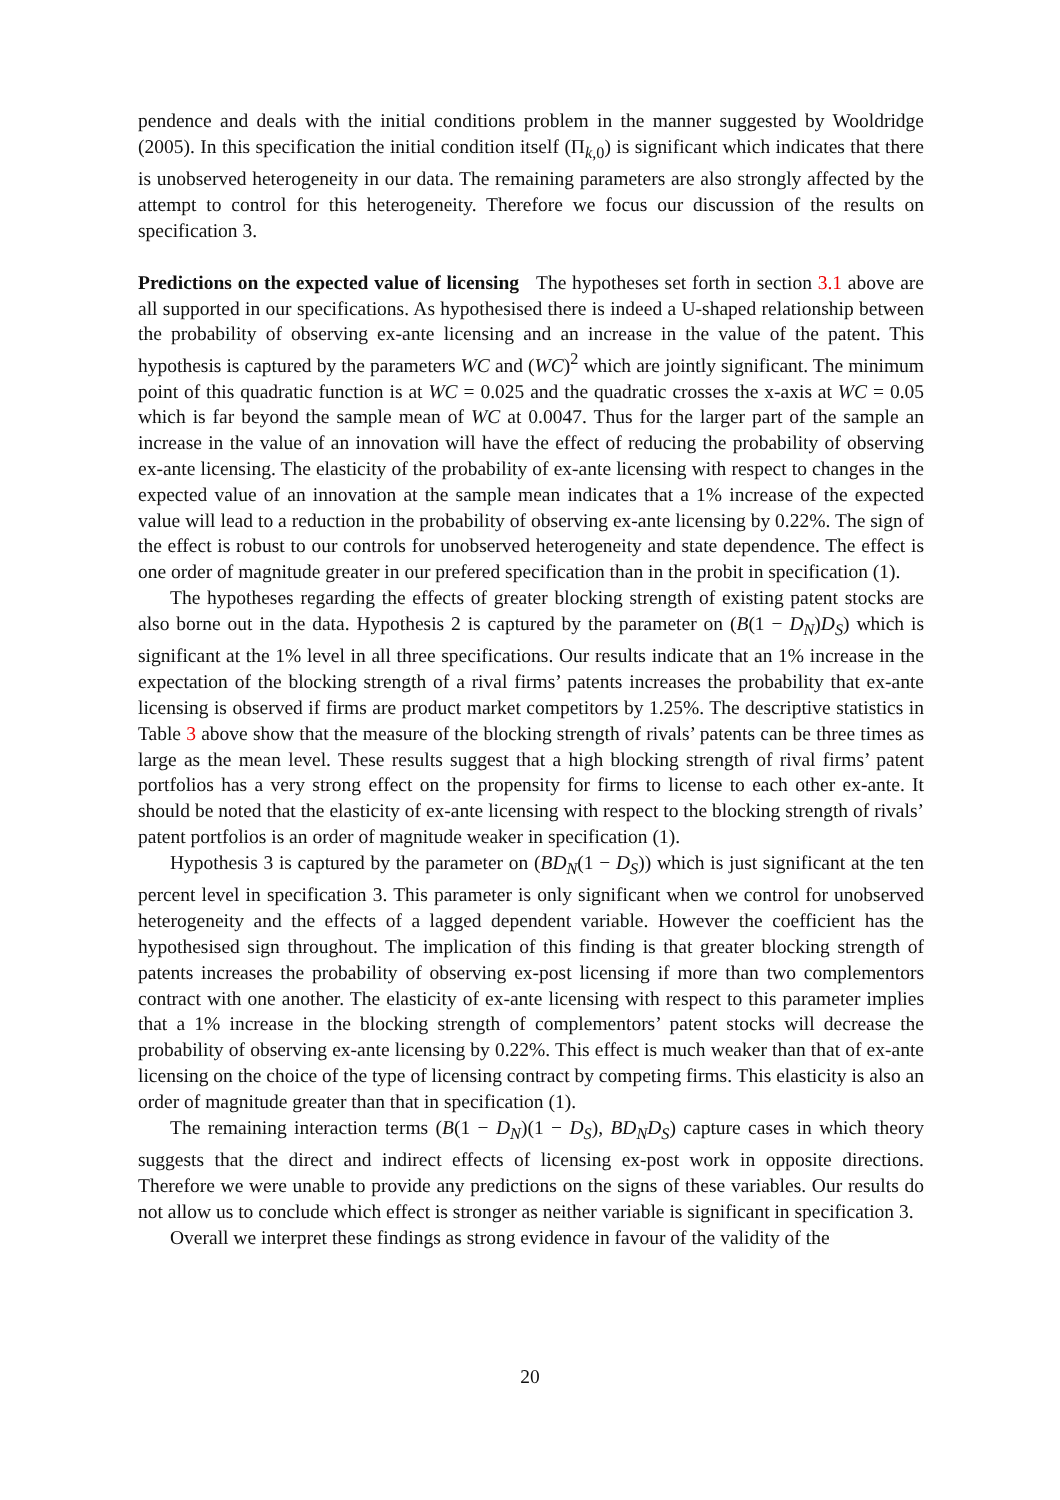pendence and deals with the initial conditions problem in the manner suggested by Wooldridge (2005). In this specification the initial condition itself (Π<sub>k,0</sub>) is significant which indicates that there is unobserved heterogeneity in our data. The remaining parameters are also strongly affected by the attempt to control for this heterogeneity. Therefore we focus our discussion of the results on specification 3.
Predictions on the expected value of licensing The hypotheses set forth in section 3.1 above are all supported in our specifications. As hypothesised there is indeed a U-shaped relationship between the probability of observing ex-ante licensing and an increase in the value of the patent. This hypothesis is captured by the parameters WC and (WC)<sup>2</sup> which are jointly significant. The minimum point of this quadratic function is at WC = 0.025 and the quadratic crosses the x-axis at WC = 0.05 which is far beyond the sample mean of WC at 0.0047. Thus for the larger part of the sample an increase in the value of an innovation will have the effect of reducing the probability of observing ex-ante licensing. The elasticity of the probability of ex-ante licensing with respect to changes in the expected value of an innovation at the sample mean indicates that a 1% increase of the expected value will lead to a reduction in the probability of observing ex-ante licensing by 0.22%. The sign of the effect is robust to our controls for unobserved heterogeneity and state dependence. The effect is one order of magnitude greater in our prefered specification than in the probit in specification (1).
The hypotheses regarding the effects of greater blocking strength of existing patent stocks are also borne out in the data. Hypothesis 2 is captured by the parameter on (B(1 − D<sub>N</sub>)D<sub>S</sub>) which is significant at the 1% level in all three specifications. Our results indicate that an 1% increase in the expectation of the blocking strength of a rival firms’ patents increases the probability that ex-ante licensing is observed if firms are product market competitors by 1.25%. The descriptive statistics in Table 3 above show that the measure of the blocking strength of rivals’ patents can be three times as large as the mean level. These results suggest that a high blocking strength of rival firms’ patent portfolios has a very strong effect on the propensity for firms to license to each other ex-ante. It should be noted that the elasticity of ex-ante licensing with respect to the blocking strength of rivals’ patent portfolios is an order of magnitude weaker in specification (1).
Hypothesis 3 is captured by the parameter on (BD<sub>N</sub>(1 − D<sub>S</sub>)) which is just significant at the ten percent level in specification 3. This parameter is only significant when we control for unobserved heterogeneity and the effects of a lagged dependent variable. However the coefficient has the hypothesised sign throughout. The implication of this finding is that greater blocking strength of patents increases the probability of observing ex-post licensing if more than two complementors contract with one another. The elasticity of ex-ante licensing with respect to this parameter implies that a 1% increase in the blocking strength of complementors’ patent stocks will decrease the probability of observing ex-ante licensing by 0.22%. This effect is much weaker than that of ex-ante licensing on the choice of the type of licensing contract by competing firms. This elasticity is also an order of magnitude greater than that in specification (1).
The remaining interaction terms (B(1 − D<sub>N</sub>)(1 − D<sub>S</sub>), BD<sub>N</sub>D<sub>S</sub>) capture cases in which theory suggests that the direct and indirect effects of licensing ex-post work in opposite directions. Therefore we were unable to provide any predictions on the signs of these variables. Our results do not allow us to conclude which effect is stronger as neither variable is significant in specification 3.
Overall we interpret these findings as strong evidence in favour of the validity of the
20